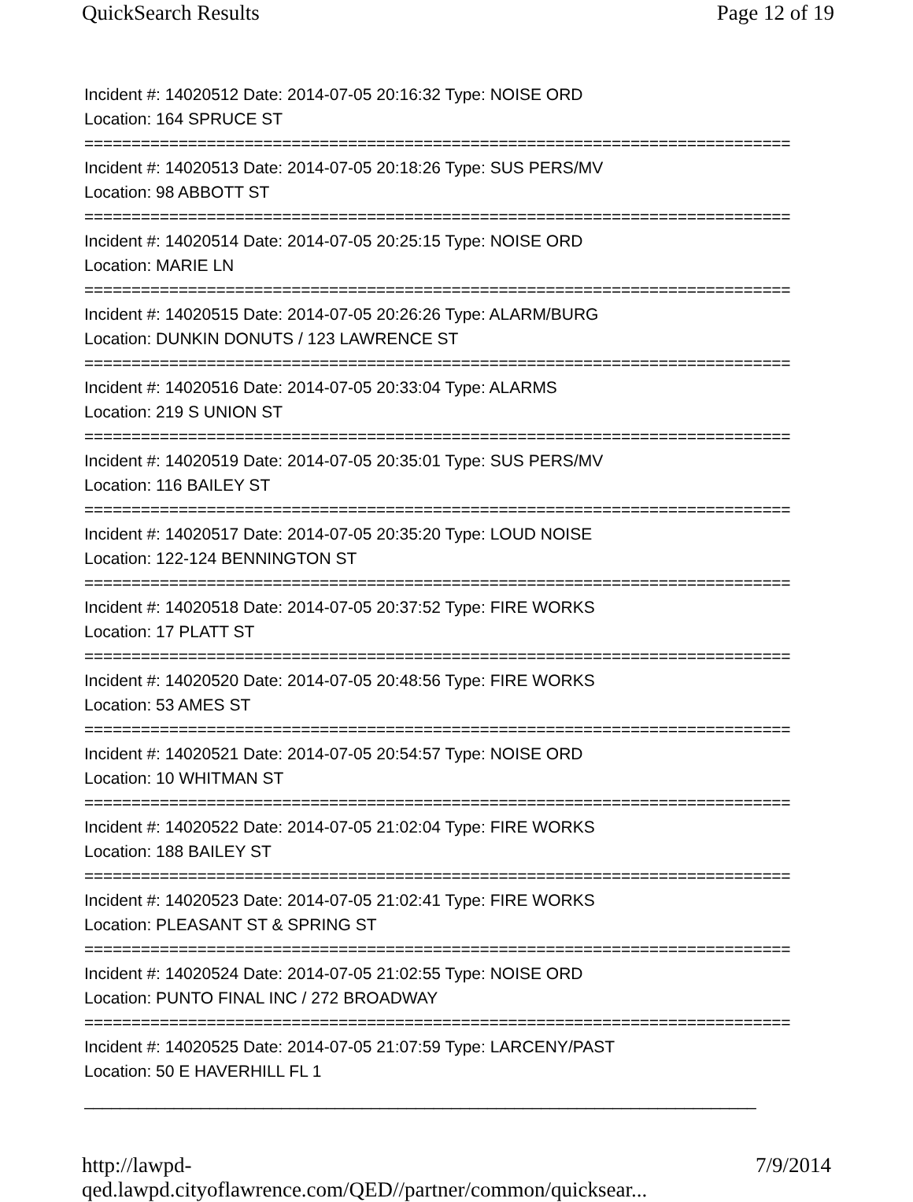QuickSearch Results Page 12 of 19
Incident #: 14020512 Date: 2014-07-05 20:16:32 Type: NOISE ORD
Location: 164 SPRUCE ST
===========================================================================
Incident #: 14020513 Date: 2014-07-05 20:18:26 Type: SUS PERS/MV
Location: 98 ABBOTT ST
===========================================================================
Incident #: 14020514 Date: 2014-07-05 20:25:15 Type: NOISE ORD
Location: MARIE LN
===========================================================================
Incident #: 14020515 Date: 2014-07-05 20:26:26 Type: ALARM/BURG
Location: DUNKIN DONUTS / 123 LAWRENCE ST
===========================================================================
Incident #: 14020516 Date: 2014-07-05 20:33:04 Type: ALARMS
Location: 219 S UNION ST
===========================================================================
Incident #: 14020519 Date: 2014-07-05 20:35:01 Type: SUS PERS/MV
Location: 116 BAILEY ST
===========================================================================
Incident #: 14020517 Date: 2014-07-05 20:35:20 Type: LOUD NOISE
Location: 122-124 BENNINGTON ST
===========================================================================
Incident #: 14020518 Date: 2014-07-05 20:37:52 Type: FIRE WORKS
Location: 17 PLATT ST
===========================================================================
Incident #: 14020520 Date: 2014-07-05 20:48:56 Type: FIRE WORKS
Location: 53 AMES ST
===========================================================================
Incident #: 14020521 Date: 2014-07-05 20:54:57 Type: NOISE ORD
Location: 10 WHITMAN ST
===========================================================================
Incident #: 14020522 Date: 2014-07-05 21:02:04 Type: FIRE WORKS
Location: 188 BAILEY ST
===========================================================================
Incident #: 14020523 Date: 2014-07-05 21:02:41 Type: FIRE WORKS
Location: PLEASANT ST & SPRING ST
===========================================================================
Incident #: 14020524 Date: 2014-07-05 21:02:55 Type: NOISE ORD
Location: PUNTO FINAL INC / 272 BROADWAY
===========================================================================
Incident #: 14020525 Date: 2014-07-05 21:07:59 Type: LARCENY/PAST
Location: 50 E HAVERHILL FL 1
___________________________________________________________________________
http://lawpd-qed.lawpd.cityoflawrence.com/QED//partner/common/quicksear... 7/9/2014